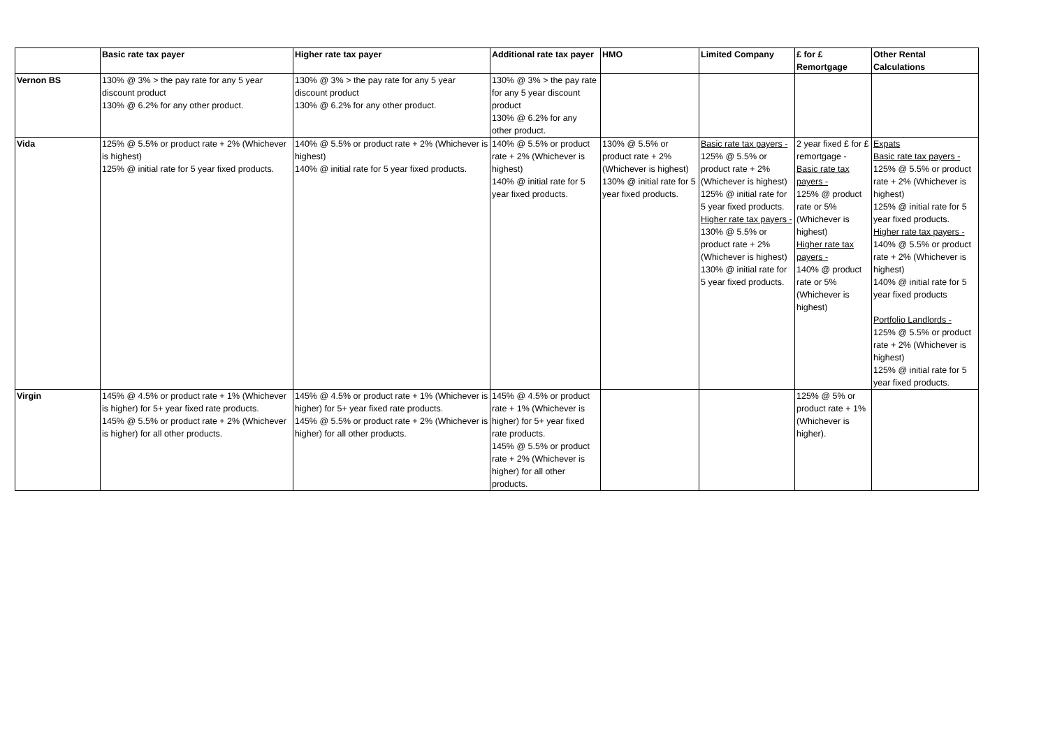| | Basic rate tax payer | Higher rate tax payer | Additional rate tax payer | HMO | Limited Company | £ for £ Remortgage | Other Rental Calculations |
| --- | --- | --- | --- | --- | --- | --- | --- |
| Vernon BS | 130% @ 3% > the pay rate for any 5 year discount product 130% @ 6.2% for any other product. | 130% @ 3% > the pay rate for any 5 year discount product 130% @ 6.2% for any other product. | 130% @ 3% > the pay rate for any 5 year discount product 130% @ 6.2% for any other product. | | | | |
| Vida | 125% @ 5.5% or product rate + 2% (Whichever is highest) 125% @ initial rate for 5 year fixed products. | 140% @ 5.5% or product rate + 2% (Whichever is highest) 140% @ initial rate for 5 year fixed products. | 140% @ 5.5% or product rate + 2% (Whichever is highest) 140% @ initial rate for 5 year fixed products. | 130% @ 5.5% or product rate + 2% (Whichever is highest) 130% @ initial rate for 5 year fixed products. | Basic rate tax payers - 125% @ 5.5% or product rate + 2% (Whichever is highest) 125% @ initial rate for 5 year fixed products. Higher rate tax payers - 130% @ 5.5% or product rate + 2% (Whichever is highest) 130% @ initial rate for 5 year fixed products. | 2 year fixed £ for £ remortgage - Basic rate tax payers - 125% @ product rate or 5% (Whichever is highest) Higher rate tax payers - 140% @ product rate or 5% (Whichever is highest) | Expats Basic rate tax payers - 125% @ 5.5% or product rate + 2% (Whichever is highest) 125% @ initial rate for 5 year fixed products. Higher rate tax payers - 140% @ 5.5% or product rate + 2% (Whichever is highest) 140% @ initial rate for 5 year fixed products Portfolio Landlords - 125% @ 5.5% or product rate + 2% (Whichever is highest) 125% @ initial rate for 5 year fixed products. |
| Virgin | 145% @ 4.5% or product rate + 1% (Whichever is higher) for 5+ year fixed rate products. 145% @ 5.5% or product rate + 2% (Whichever is higher) for all other products. | 145% @ 4.5% or product rate + 1% (Whichever is higher) for 5+ year fixed rate products. 145% @ 5.5% or product rate + 2% (Whichever is higher) for all other products. | 145% @ 4.5% or product rate + 1% (Whichever is higher) for 5+ year fixed rate products. 145% @ 5.5% or product rate + 2% (Whichever is higher) for all other products. | | | 125% @ 5% or product rate + 1% (Whichever is higher). | |